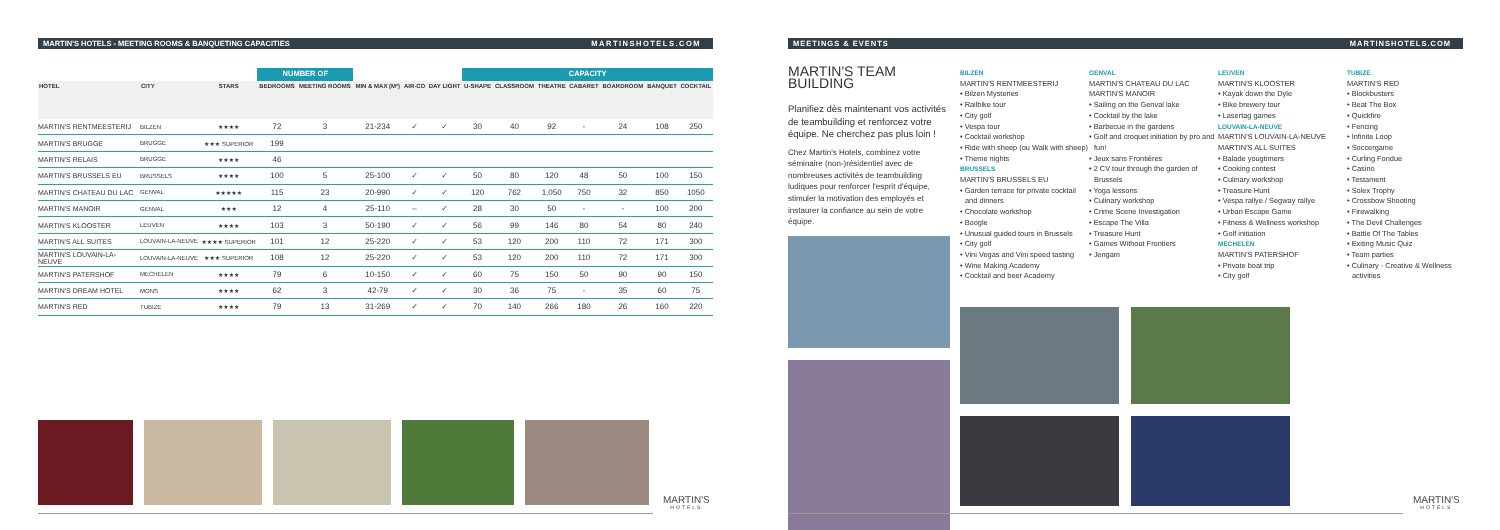MARTIN'S HOTELS - MEETING ROOMS & BANQUETING CAPACITIES MARTINSHOTELS.COM
| | | | NUMBER OF | | | | | CAPACITY | | | | | | |
| --- | --- | --- | --- | --- | --- | --- | --- | --- | --- | --- | --- | --- | --- | --- |
| HOTEL | CITY | STARS | BEDROOMS | MEETING ROOMS | MIN & MAX (M²) | AIR-CO | DAY LIGHT | U-SHAPE | CLASSROOM | THEATRE | CABARET | BOARDROOM | BANQUET | COCKTAIL |
| MARTIN'S RENTMEESTERIJ | BILZEN | ★★★★ | 72 | 3 | 21-234 | ✓ | ✓ | 30 | 40 | 92 | - | 24 | 108 | 250 |
| MARTIN'S BRUGGE | BRUGGE | ★★★ SUPERIOR | 199 | | | | | | | | | | | |
| MARTIN'S RELAIS | BRUGGE | ★★★★ | 46 | | | | | | | | | | | |
| MARTIN'S BRUSSELS EU | BRUSSELS | ★★★★ | 100 | 5 | 25-100 | ✓ | ✓ | 50 | 80 | 120 | 48 | 50 | 100 | 150 |
| MARTIN'S CHATEAU DU LAC | GENVAL | ★★★★★ | 115 | 23 | 20-990 | ✓ | ✓ | 120 | 762 | 1,050 | 750 | 32 | 850 | 1050 |
| MARTIN'S MANOIR | GENVAL | ★★★ | 12 | 4 | 25-110 | – | ✓ | 28 | 30 | 50 | - | - | 100 | 200 |
| MARTIN'S KLOOSTER | LEUVEN | ★★★★ | 103 | 3 | 50-190 | ✓ | ✓ | 56 | 99 | 146 | 80 | 54 | 80 | 240 |
| MARTIN'S ALL SUITES | LOUVAIN-LA-NEUVE | ★★★★ SUPERIOR | 101 | 12 | 25-220 | ✓ | ✓ | 53 | 120 | 200 | 110 | 72 | 171 | 300 |
| MARTIN'S LOUVAIN-LA-NEUVE | LOUVAIN-LA-NEUVE | ★★★ SUPERIOR | 108 | 12 | 25-220 | ✓ | ✓ | 53 | 120 | 200 | 110 | 72 | 171 | 300 |
| MARTIN'S PATERSHOF | MECHELEN | ★★★★ | 79 | 6 | 10-150 | ✓ | ✓ | 60 | 75 | 150 | 50 | 90 | 90 | 150 |
| MARTIN'S DREAM HOTEL | MONS | ★★★★ | 62 | 3 | 42-79 | ✓ | ✓ | 30 | 36 | 75 | - | 35 | 60 | 75 |
| MARTIN'S RED | TUBIZE | ★★★★ | 79 | 13 | 31-269 | ✓ | ✓ | 70 | 140 | 266 | 180 | 26 | 160 | 220 |
MARTIN'S
HOTELS
MEETINGS & EVENTS MARTINSHOTELS.COM
MARTIN'S TEAM BUILDING
Planifiez dès maintenant vos activités de teambuilding et renforcez votre équipe. Ne cherchez pas plus loin !
Chez Martin's Hotels, combinez votre séminaire (non-)résidentiel avec de nombreuses activités de teambuilding ludiques pour renforcer l'esprit d'équipe, stimuler la motivation des employés et instaurer la confiance au sein de votre équipe.
BILZEN
MARTIN'S RENTMEESTERIJ
• Bilzen Mysteries
• Railbike tour
• City golf
• Vespa tour
• Cocktail workshop
• Ride with sheep (ou Walk with sheep)
• Theme nights
BRUSSELS
MARTIN'S BRUSSELS EU
• Garden terrace for private cocktail and dinners
• Chocolate workshop
• Boogle
• Unusual guided tours in Brussels
• City golf
• Vini Vegas and Vini speed tasting
• Wine Making Academy
• Cocktail and beer Academy
GENVAL
MARTIN'S CHATEAU DU LAC
MARTIN'S MANOIR
• Sailing on the Genval lake
• Cocktail by the lake
• Barbecue in the gardens
• Golf and croquet initiation by pro and fun!
• Jeux sans Frontières
• 2 CV tour through the garden of Brussels
• Yoga lessons
• Culinary workshop
• Crime Scene Investigation
• Escape The Villa
• Treasure Hunt
• Games Without Frontiers
• Jengam
LEUVEN
MARTIN'S KLOOSTER
• Kayak down the Dyle
• Bike brewery tour
• Lasertag games
LOUVAIN-LA-NEUVE
MARTIN'S LOUVAIN-LA-NEUVE
MARTIN'S ALL SUITES
• Balade yougtimers
• Cooking contest
• Culinary workshop
• Treasure Hunt
• Vespa rallye / Segway rallye
• Urban Escape Game
• Fitness & Wellness workshop
• Golf initiation
MECHELEN
MARTIN'S PATERSHOF
• Private boat trip
• City golf
TUBIZE
MARTIN'S RED
• Blockbusters
• Beat The Box
• Quickfire
• Fencing
• Infinite Loop
• Soccergame
• Curling Fondue
• Casino
• Testament
• Solex Trophy
• Crossbow Shooting
• Firewalking
• The Devil Challenges
• Battle Of The Tables
• Exiting Music Quiz
• Team parties
• Culinary - Creative & Wellness activities
MARTIN'S
HOTELS